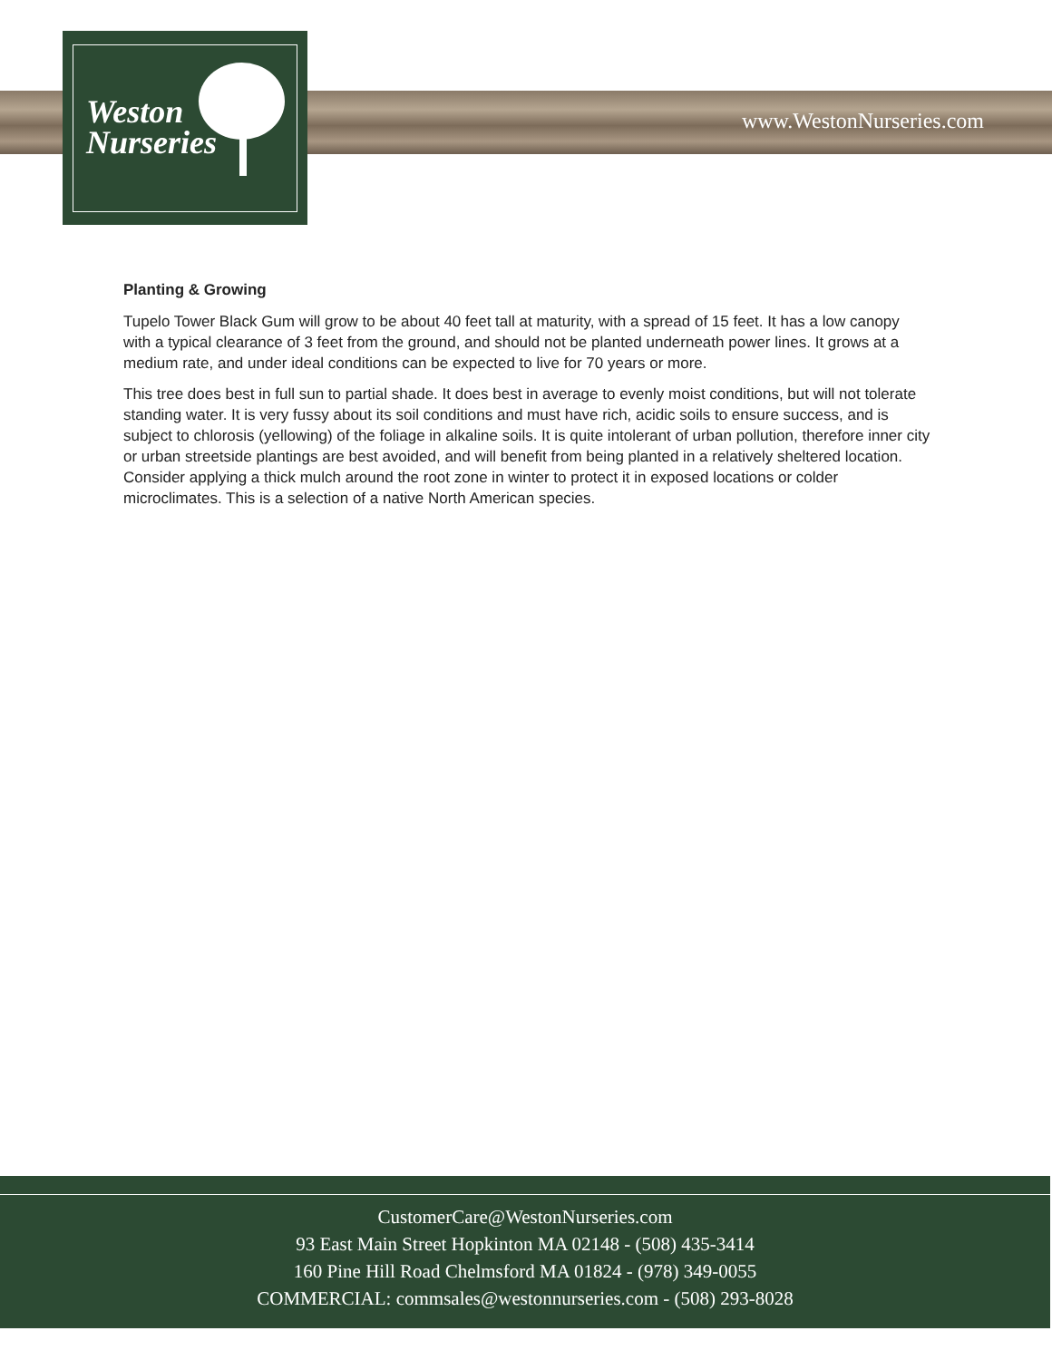Weston
Nurseries
www.WestonNurseries.com
Planting & Growing
Tupelo Tower Black Gum will grow to be about 40 feet tall at maturity, with a spread of 15 feet. It has a low canopy with a typical clearance of 3 feet from the ground, and should not be planted underneath power lines. It grows at a medium rate, and under ideal conditions can be expected to live for 70 years or more.
This tree does best in full sun to partial shade. It does best in average to evenly moist conditions, but will not tolerate standing water. It is very fussy about its soil conditions and must have rich, acidic soils to ensure success, and is subject to chlorosis (yellowing) of the foliage in alkaline soils. It is quite intolerant of urban pollution, therefore inner city or urban streetside plantings are best avoided, and will benefit from being planted in a relatively sheltered location. Consider applying a thick mulch around the root zone in winter to protect it in exposed locations or colder microclimates. This is a selection of a native North American species.
CustomerCare@WestonNurseries.com
93 East Main Street Hopkinton MA 02148 - (508) 435-3414
160 Pine Hill Road Chelmsford MA 01824 - (978) 349-0055
COMMERCIAL: commsales@westonnurseries.com - (508) 293-8028